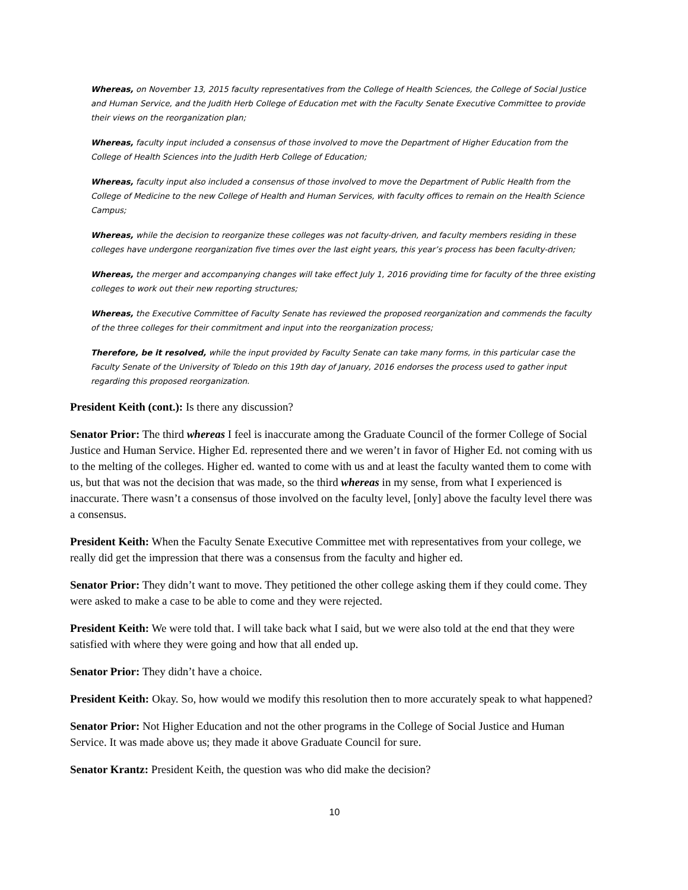Whereas, on November 13, 2015 faculty representatives from the College of Health Sciences, the College of Social Justice and Human Service, and the Judith Herb College of Education met with the Faculty Senate Executive Committee to provide their views on the reorganization plan;
Whereas, faculty input included a consensus of those involved to move the Department of Higher Education from the College of Health Sciences into the Judith Herb College of Education;
Whereas, faculty input also included a consensus of those involved to move the Department of Public Health from the College of Medicine to the new College of Health and Human Services, with faculty offices to remain on the Health Science Campus;
Whereas, while the decision to reorganize these colleges was not faculty-driven, and faculty members residing in these colleges have undergone reorganization five times over the last eight years, this year’s process has been faculty-driven;
Whereas, the merger and accompanying changes will take effect July 1, 2016 providing time for faculty of the three existing colleges to work out their new reporting structures;
Whereas, the Executive Committee of Faculty Senate has reviewed the proposed reorganization and commends the faculty of the three colleges for their commitment and input into the reorganization process;
Therefore, be it resolved, while the input provided by Faculty Senate can take many forms, in this particular case the Faculty Senate of the University of Toledo on this 19th day of January, 2016 endorses the process used to gather input regarding this proposed reorganization.
President Keith (cont.): Is there any discussion?
Senator Prior: The third whereas I feel is inaccurate among the Graduate Council of the former College of Social Justice and Human Service. Higher Ed. represented there and we weren’t in favor of Higher Ed. not coming with us to the melting of the colleges. Higher ed. wanted to come with us and at least the faculty wanted them to come with us, but that was not the decision that was made, so the third whereas in my sense, from what I experienced is inaccurate. There wasn’t a consensus of those involved on the faculty level, [only] above the faculty level there was a consensus.
President Keith: When the Faculty Senate Executive Committee met with representatives from your college, we really did get the impression that there was a consensus from the faculty and higher ed.
Senator Prior: They didn’t want to move. They petitioned the other college asking them if they could come. They were asked to make a case to be able to come and they were rejected.
President Keith: We were told that. I will take back what I said, but we were also told at the end that they were satisfied with where they were going and how that all ended up.
Senator Prior: They didn’t have a choice.
President Keith: Okay. So, how would we modify this resolution then to more accurately speak to what happened?
Senator Prior: Not Higher Education and not the other programs in the College of Social Justice and Human Service. It was made above us; they made it above Graduate Council for sure.
Senator Krantz: President Keith, the question was who did make the decision?
10